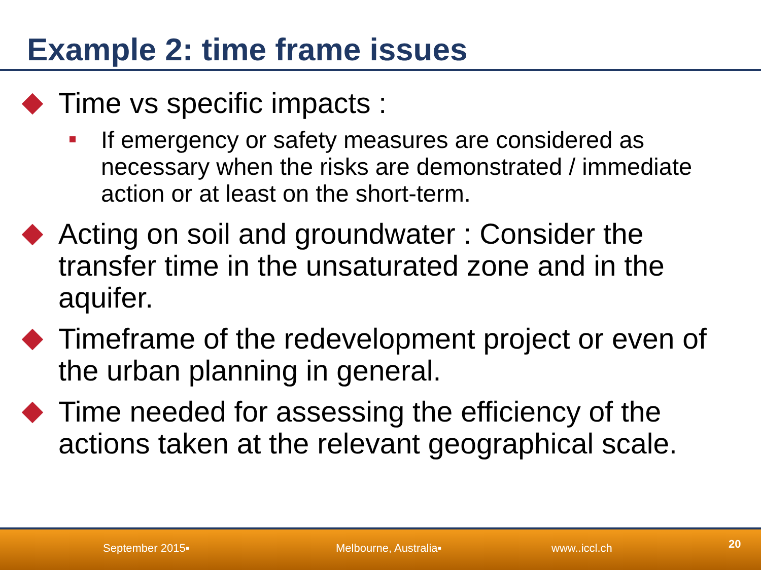Example 2: time frame issues
Time vs specific impacts :
If emergency or safety measures are considered as necessary when the risks are demonstrated / immediate action or at least on the short-term.
Acting on soil and groundwater : Consider the transfer time in the unsaturated zone and in the aquifer.
Timeframe of the redevelopment project or even of the urban planning in general.
Time needed for assessing the efficiency of the actions taken at the relevant geographical scale.
September 2015▪ Melbourne, Australia▪ www..iccl.ch 20